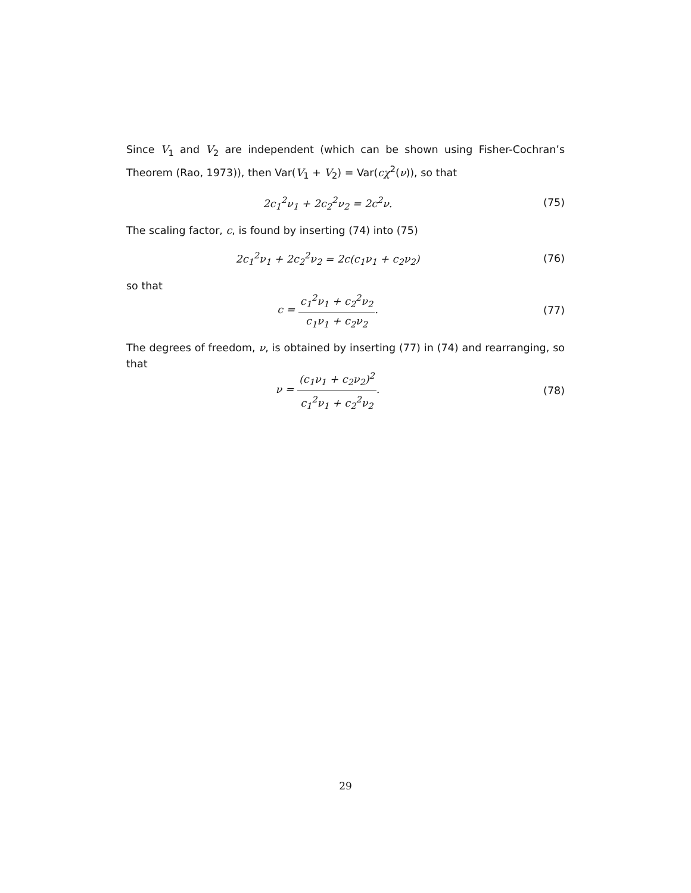Since V<sub>1</sub> and V<sub>2</sub> are independent (which can be shown using Fisher-Cochran’s Theorem (Rao, 1973)), then Var(V<sub>1</sub> + V<sub>2</sub>) = Var(cχ<sup>2</sup>(ν)), so that
2c<sub>1</sub><sup>2</sup>ν<sub>1</sub> + 2c<sub>2</sub><sup>2</sup>ν<sub>2</sub> = 2c<sup>2</sup>ν. (75)
The scaling factor, c, is found by inserting (74) into (75)
2c<sub>1</sub><sup>2</sup>ν<sub>1</sub> + 2c<sub>2</sub><sup>2</sup>ν<sub>2</sub> = 2c(c<sub>1</sub>ν<sub>1</sub> + c<sub>2</sub>ν<sub>2</sub>)
(76)
so that
c = c<sub>1</sub><sup>2</sup>ν<sub>1</sub> + c<sub>2</sub><sup>2</sup>ν<sub>2</sub> c<sub>1</sub>ν<sub>1</sub> + c<sub>2</sub>ν<sub>2</sub>. (77)
The degrees of freedom, ν, is obtained by inserting (77) in (74) and rearranging, so that
ν = (c<sub>1</sub>ν<sub>1</sub> + c<sub>2</sub>ν<sub>2</sub>)<sup>2</sup> c<sub>1</sub><sup>2</sup>ν<sub>1</sub> + c<sub>2</sub><sup>2</sup>ν<sub>2</sub>.
(78)
29